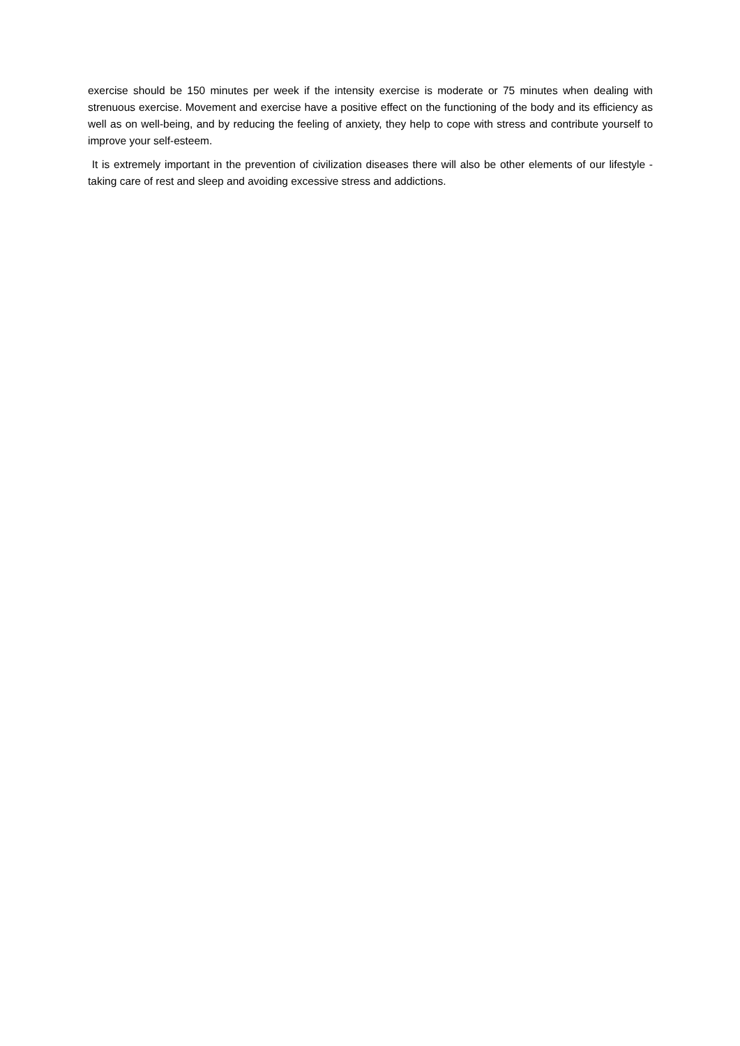exercise should be 150 minutes per week if the intensity exercise is moderate or 75 minutes when dealing with strenuous exercise. Movement and exercise have a positive effect on the functioning of the body and its efficiency as well as on well-being, and by reducing the feeling of anxiety, they help to cope with stress and contribute yourself to improve your self-esteem.
It is extremely important in the prevention of civilization diseases there will also be other elements of our lifestyle - taking care of rest and sleep and avoiding excessive stress and addictions.